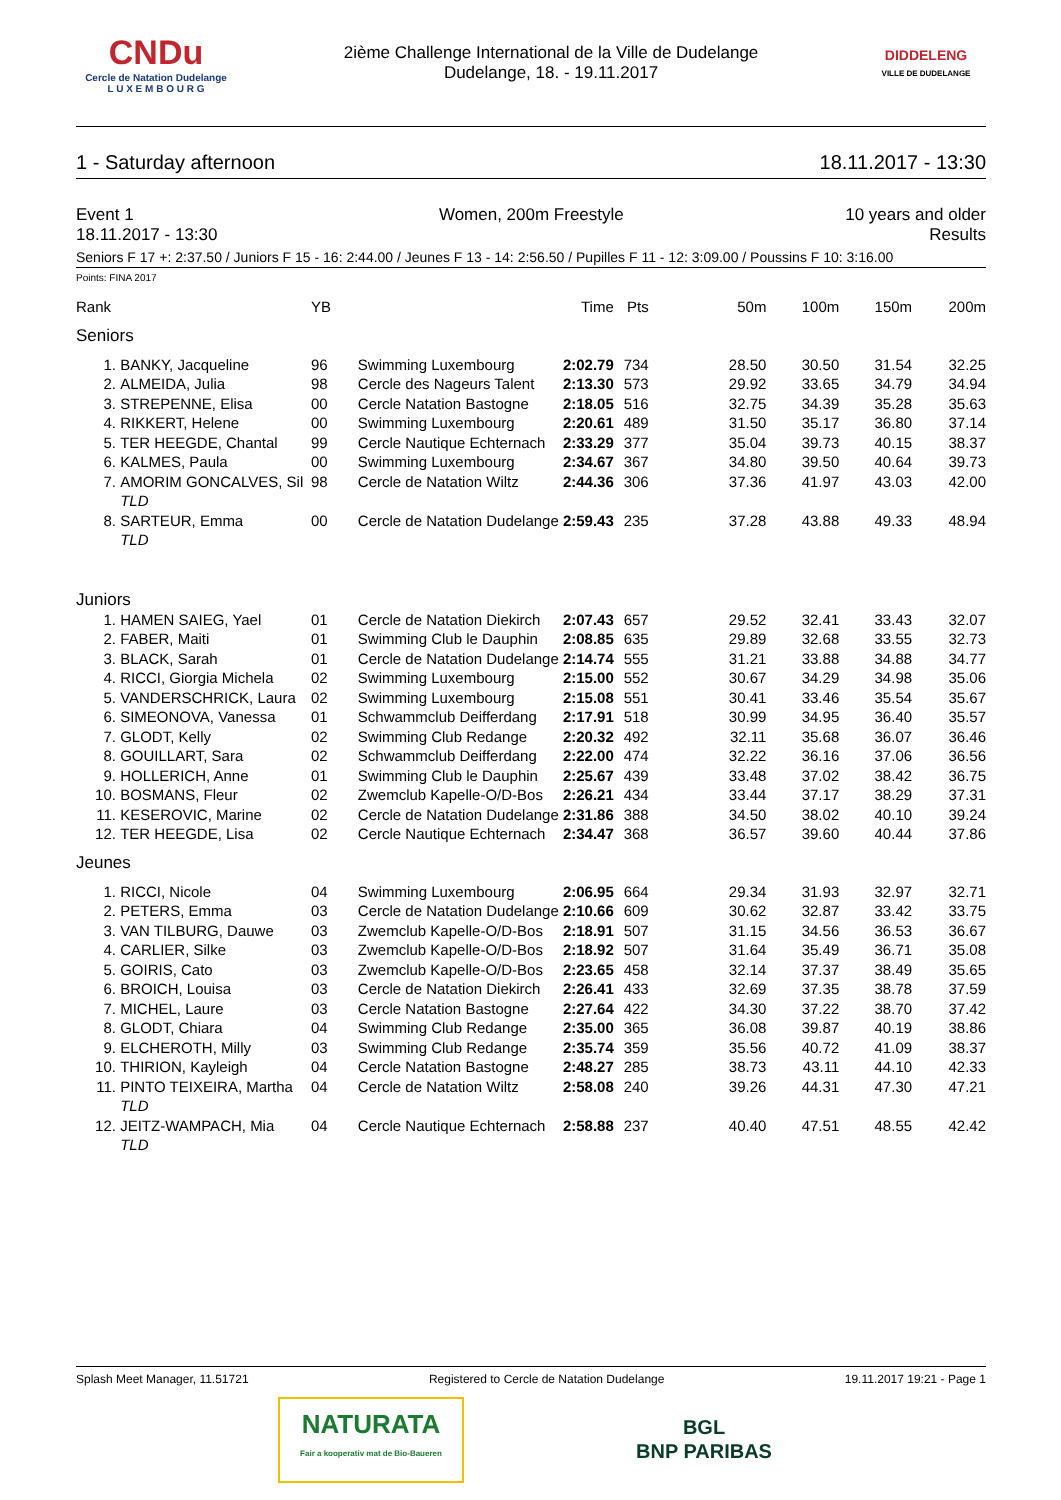CNDu
Cercle de Natation Dudelange
L U X E M B O U R G
2ième Challenge International de la Ville de Dudelange
Dudelange, 18. - 19.11.2017
DIDDELENG
VILLE DE DUDELANGE
1 - Saturday afternoon 18.11.2017 - 13:30
Event 1
18.11.2017 - 13:30 Women, 200m Freestyle 10 years and older
Results
Seniors F 17 +: 2:37.50 / Juniors F 15 - 16: 2:44.00 / Jeunes F 13 - 14: 2:56.50 / Pupilles F 11 - 12: 3:09.00 / Poussins F 10: 3:16.00
Points: FINA 2017
| Rank | | YB | | Time | Pts | 50m | 100m | 150m | 200m |
| --- | --- | --- | --- | --- | --- | --- | --- | --- | --- |
| Seniors | | | | | | | | | |
| 1. | BANKY, Jacqueline | 96 | Swimming Luxembourg | 2:02.79 | 734 | 28.50 | 30.50 | 31.54 | 32.25 |
| 2. | ALMEIDA, Julia | 98 | Cercle des Nageurs Talent | 2:13.30 | 573 | 29.92 | 33.65 | 34.79 | 34.94 |
| 3. | STREPENNE, Elisa | 00 | Cercle Natation Bastogne | 2:18.05 | 516 | 32.75 | 34.39 | 35.28 | 35.63 |
| 4. | RIKKERT, Helene | 00 | Swimming Luxembourg | 2:20.61 | 489 | 31.50 | 35.17 | 36.80 | 37.14 |
| 5. | TER HEEGDE, Chantal | 99 | Cercle Nautique Echternach | 2:33.29 | 377 | 35.04 | 39.73 | 40.15 | 38.37 |
| 6. | KALMES, Paula | 00 | Swimming Luxembourg | 2:34.67 | 367 | 34.80 | 39.50 | 40.64 | 39.73 |
| 7. | AMORIM GONCALVES, Sil | 98 | Cercle de Natation Wiltz | 2:44.36 | 306 | 37.36 | 41.97 | 43.03 | 42.00 |
| | TLD | | | | | | | | |
| 8. | SARTEUR, Emma | 00 | Cercle de Natation Dudelange | 2:59.43 | 235 | 37.28 | 43.88 | 49.33 | 48.94 |
| | TLD | | | | | | | | |
| Juniors | | | | | | | | | |
| 1. | HAMEN SAIEG, Yael | 01 | Cercle de Natation Diekirch | 2:07.43 | 657 | 29.52 | 32.41 | 33.43 | 32.07 |
| 2. | FABER, Maiti | 01 | Swimming Club le Dauphin | 2:08.85 | 635 | 29.89 | 32.68 | 33.55 | 32.73 |
| 3. | BLACK, Sarah | 01 | Cercle de Natation Dudelange | 2:14.74 | 555 | 31.21 | 33.88 | 34.88 | 34.77 |
| 4. | RICCI, Giorgia Michela | 02 | Swimming Luxembourg | 2:15.00 | 552 | 30.67 | 34.29 | 34.98 | 35.06 |
| 5. | VANDERSCHRICK, Laura | 02 | Swimming Luxembourg | 2:15.08 | 551 | 30.41 | 33.46 | 35.54 | 35.67 |
| 6. | SIMEONOVA, Vanessa | 01 | Schwammclub Deifferdang | 2:17.91 | 518 | 30.99 | 34.95 | 36.40 | 35.57 |
| 7. | GLODT, Kelly | 02 | Swimming Club Redange | 2:20.32 | 492 | 32.11 | 35.68 | 36.07 | 36.46 |
| 8. | GOUILLART, Sara | 02 | Schwammclub Deifferdang | 2:22.00 | 474 | 32.22 | 36.16 | 37.06 | 36.56 |
| 9. | HOLLERICH, Anne | 01 | Swimming Club le Dauphin | 2:25.67 | 439 | 33.48 | 37.02 | 38.42 | 36.75 |
| 10. | BOSMANS, Fleur | 02 | Zwemclub Kapelle-O/D-Bos | 2:26.21 | 434 | 33.44 | 37.17 | 38.29 | 37.31 |
| 11. | KESEROVIC, Marine | 02 | Cercle de Natation Dudelange | 2:31.86 | 388 | 34.50 | 38.02 | 40.10 | 39.24 |
| 12. | TER HEEGDE, Lisa | 02 | Cercle Nautique Echternach | 2:34.47 | 368 | 36.57 | 39.60 | 40.44 | 37.86 |
| Jeunes | | | | | | | | | |
| 1. | RICCI, Nicole | 04 | Swimming Luxembourg | 2:06.95 | 664 | 29.34 | 31.93 | 32.97 | 32.71 |
| 2. | PETERS, Emma | 03 | Cercle de Natation Dudelange | 2:10.66 | 609 | 30.62 | 32.87 | 33.42 | 33.75 |
| 3. | VAN TILBURG, Dauwe | 03 | Zwemclub Kapelle-O/D-Bos | 2:18.91 | 507 | 31.15 | 34.56 | 36.53 | 36.67 |
| 4. | CARLIER, Silke | 03 | Zwemclub Kapelle-O/D-Bos | 2:18.92 | 507 | 31.64 | 35.49 | 36.71 | 35.08 |
| 5. | GOIRIS, Cato | 03 | Zwemclub Kapelle-O/D-Bos | 2:23.65 | 458 | 32.14 | 37.37 | 38.49 | 35.65 |
| 6. | BROICH, Louisa | 03 | Cercle de Natation Diekirch | 2:26.41 | 433 | 32.69 | 37.35 | 38.78 | 37.59 |
| 7. | MICHEL, Laure | 03 | Cercle Natation Bastogne | 2:27.64 | 422 | 34.30 | 37.22 | 38.70 | 37.42 |
| 8. | GLODT, Chiara | 04 | Swimming Club Redange | 2:35.00 | 365 | 36.08 | 39.87 | 40.19 | 38.86 |
| 9. | ELCHEROTH, Milly | 03 | Swimming Club Redange | 2:35.74 | 359 | 35.56 | 40.72 | 41.09 | 38.37 |
| 10. | THIRION, Kayleigh | 04 | Cercle Natation Bastogne | 2:48.27 | 285 | 38.73 | 43.11 | 44.10 | 42.33 |
| 11. | PINTO TEIXEIRA, Martha | 04 | Cercle de Natation Wiltz | 2:58.08 | 240 | 39.26 | 44.31 | 47.30 | 47.21 |
| | TLD | | | | | | | | |
| 12. | JEITZ-WAMPACH, Mia | 04 | Cercle Nautique Echternach | 2:58.88 | 237 | 40.40 | 47.51 | 48.55 | 42.42 |
| | TLD | | | | | | | | |
Splash Meet Manager, 11.51721 Registered to Cercle de Natation Dudelange 19.11.2017 19:21 - Page 1
NATURATA
Fair a kooperativ mat de Bio-Baueren
BGL
BNP PARIBAS